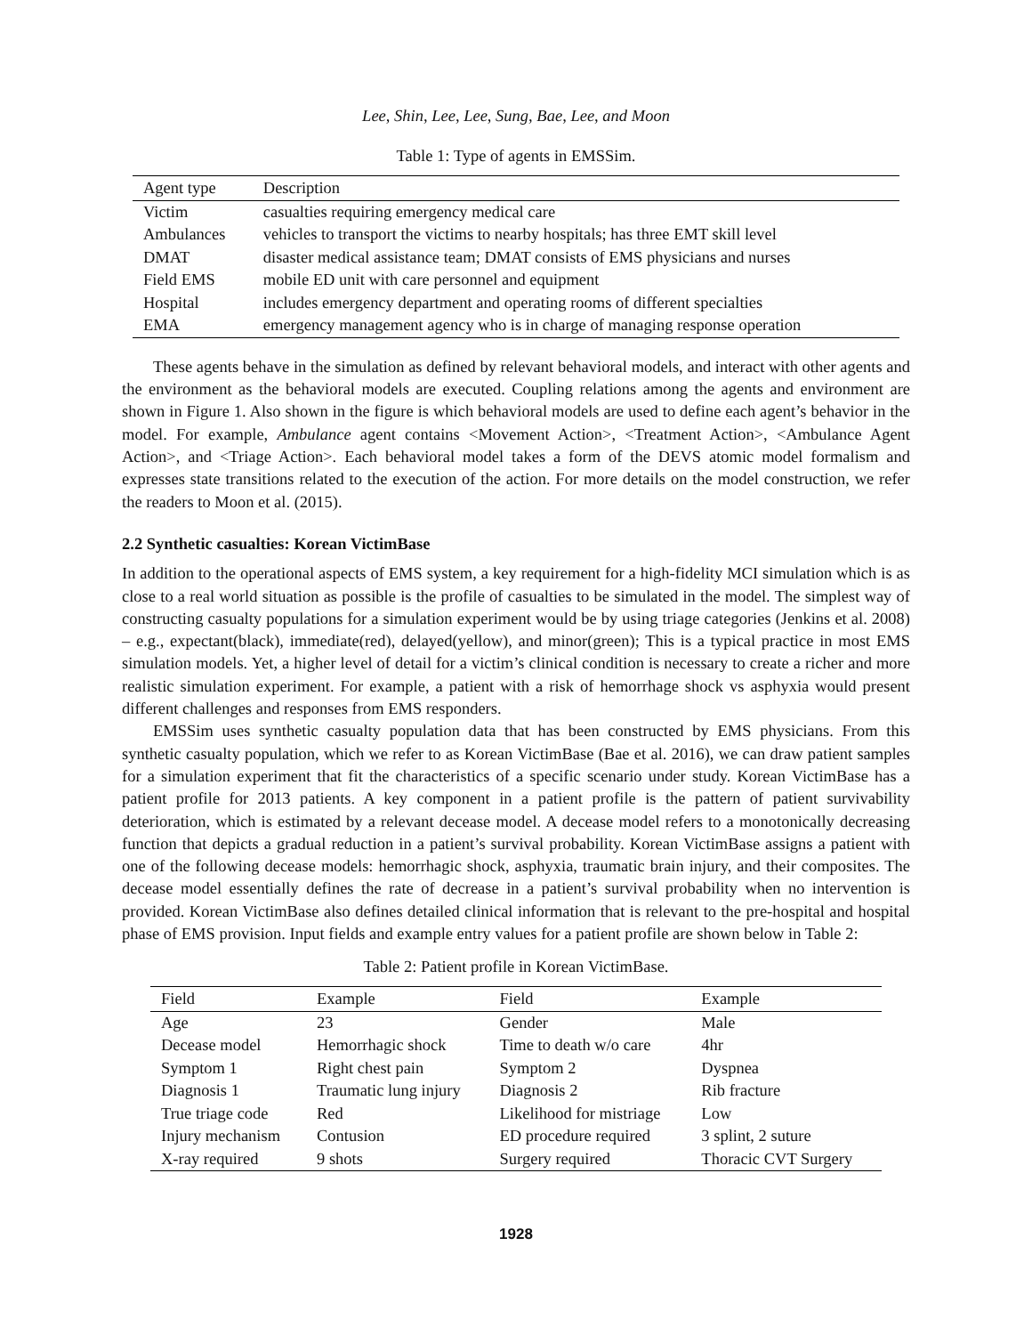Lee, Shin, Lee, Lee, Sung, Bae, Lee, and Moon
Table 1: Type of agents in EMSSim.
| Agent type | Description |
| --- | --- |
| Victim | casualties requiring emergency medical care |
| Ambulances | vehicles to transport the victims to nearby hospitals; has three EMT skill level |
| DMAT | disaster medical assistance team; DMAT consists of EMS physicians and nurses |
| Field EMS | mobile ED unit with care personnel and equipment |
| Hospital | includes emergency department and operating rooms of different specialties |
| EMA | emergency management agency who is in charge of managing response operation |
These agents behave in the simulation as defined by relevant behavioral models, and interact with other agents and the environment as the behavioral models are executed. Coupling relations among the agents and environment are shown in Figure 1. Also shown in the figure is which behavioral models are used to define each agent’s behavior in the model. For example, Ambulance agent contains <Movement Action>, <Treatment Action>, <Ambulance Agent Action>, and <Triage Action>. Each behavioral model takes a form of the DEVS atomic model formalism and expresses state transitions related to the execution of the action. For more details on the model construction, we refer the readers to Moon et al. (2015).
2.2 Synthetic casualties: Korean VictimBase
In addition to the operational aspects of EMS system, a key requirement for a high-fidelity MCI simulation which is as close to a real world situation as possible is the profile of casualties to be simulated in the model. The simplest way of constructing casualty populations for a simulation experiment would be by using triage categories (Jenkins et al. 2008) – e.g., expectant(black), immediate(red), delayed(yellow), and minor(green); This is a typical practice in most EMS simulation models. Yet, a higher level of detail for a victim’s clinical condition is necessary to create a richer and more realistic simulation experiment. For example, a patient with a risk of hemorrhage shock vs asphyxia would present different challenges and responses from EMS responders.
EMSSim uses synthetic casualty population data that has been constructed by EMS physicians. From this synthetic casualty population, which we refer to as Korean VictimBase (Bae et al. 2016), we can draw patient samples for a simulation experiment that fit the characteristics of a specific scenario under study. Korean VictimBase has a patient profile for 2013 patients. A key component in a patient profile is the pattern of patient survivability deterioration, which is estimated by a relevant decease model. A decease model refers to a monotonically decreasing function that depicts a gradual reduction in a patient’s survival probability. Korean VictimBase assigns a patient with one of the following decease models: hemorrhagic shock, asphyxia, traumatic brain injury, and their composites. The decease model essentially defines the rate of decrease in a patient’s survival probability when no intervention is provided. Korean VictimBase also defines detailed clinical information that is relevant to the pre-hospital and hospital phase of EMS provision. Input fields and example entry values for a patient profile are shown below in Table 2:
Table 2: Patient profile in Korean VictimBase.
| Field | Example | Field | Example |
| --- | --- | --- | --- |
| Age | 23 | Gender | Male |
| Decease model | Hemorrhagic shock | Time to death w/o care | 4hr |
| Symptom 1 | Right chest pain | Symptom 2 | Dyspnea |
| Diagnosis 1 | Traumatic lung injury | Diagnosis 2 | Rib fracture |
| True triage code | Red | Likelihood for mistriage | Low |
| Injury mechanism | Contusion | ED procedure required | 3 splint, 2 suture |
| X-ray required | 9 shots | Surgery required | Thoracic CVT Surgery |
1928